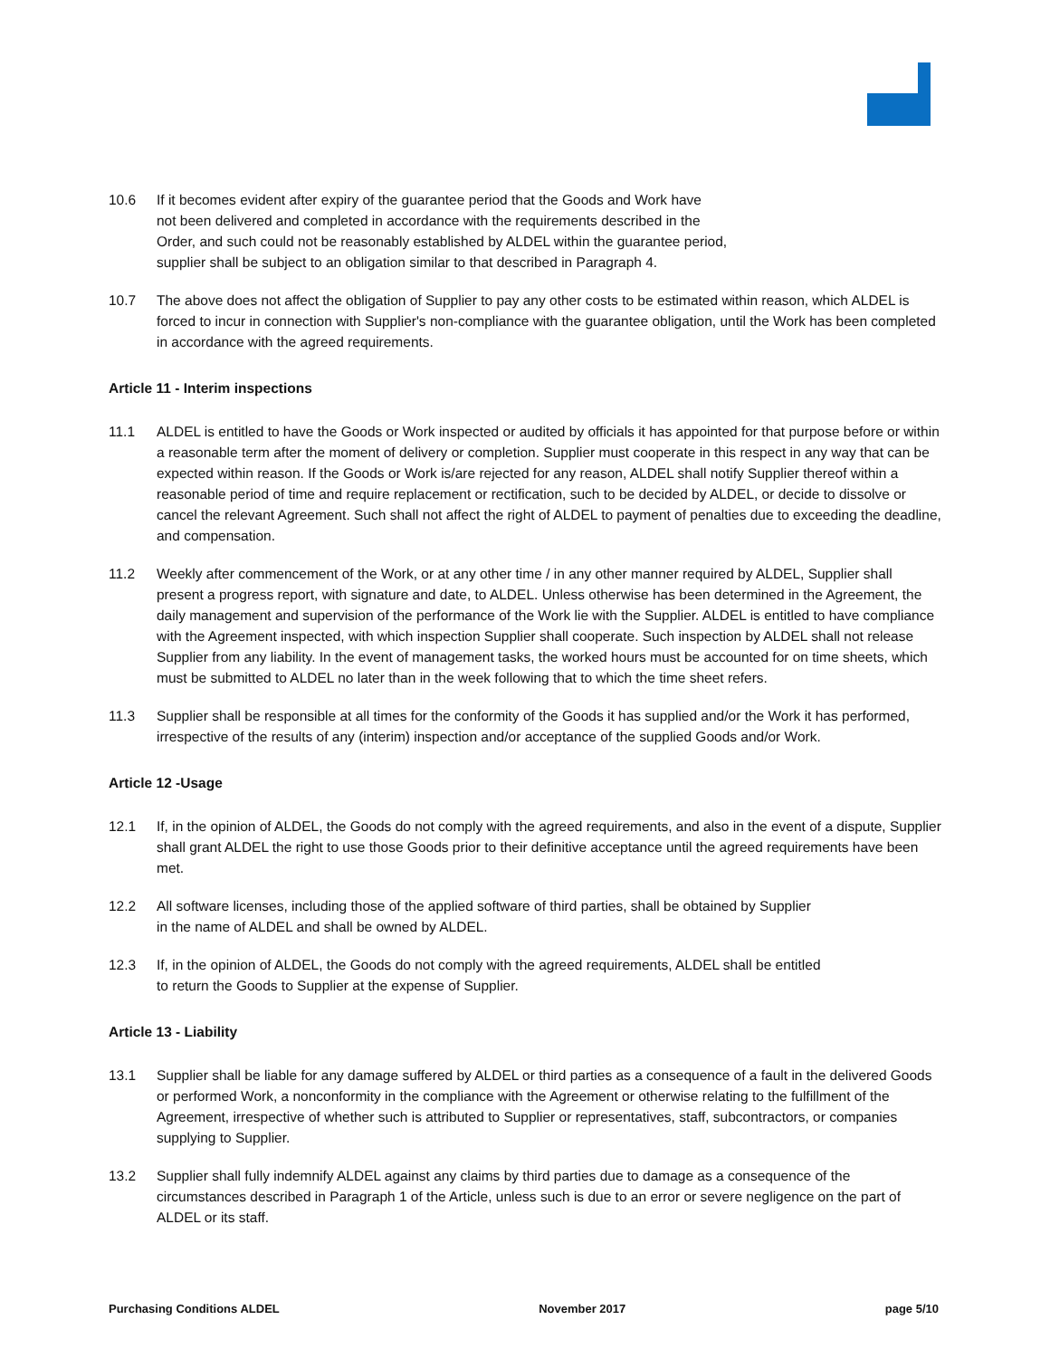10.6 If it becomes evident after expiry of the guarantee period that the Goods and Work have
not been delivered and completed in accordance with the requirements described in the
Order, and such could not be reasonably established by ALDEL within the guarantee period,
supplier shall be subject to an obligation similar to that described in Paragraph 4.
10.7 The above does not affect the obligation of Supplier to pay any other costs to be estimated within reason, which ALDEL is forced to incur in connection with Supplier's non-compliance with the guarantee obligation, until the Work has been completed in accordance with the agreed requirements.
Article 11 - Interim inspections
11.1 ALDEL is entitled to have the Goods or Work inspected or audited by officials it has appointed for that purpose before or within a reasonable term after the moment of delivery or completion. Supplier must cooperate in this respect in any way that can be expected within reason. If the Goods or Work is/are rejected for any reason, ALDEL shall notify Supplier thereof within a reasonable period of time and require replacement or rectification, such to be decided by ALDEL, or decide to dissolve or cancel the relevant Agreement. Such shall not affect the right of ALDEL to payment of penalties due to exceeding the deadline, and compensation.
11.2 Weekly after commencement of the Work, or at any other time / in any other manner required by ALDEL, Supplier shall present a progress report, with signature and date, to ALDEL. Unless otherwise has been determined in the Agreement, the daily management and supervision of the performance of the Work lie with the Supplier. ALDEL is entitled to have compliance with the Agreement inspected, with which inspection Supplier shall cooperate. Such inspection by ALDEL shall not release Supplier from any liability. In the event of management tasks, the worked hours must be accounted for on time sheets, which must be submitted to ALDEL no later than in the week following that to which the time sheet refers.
11.3 Supplier shall be responsible at all times for the conformity of the Goods it has supplied and/or the Work it has performed, irrespective of the results of any (interim) inspection and/or acceptance of the supplied Goods and/or Work.
Article 12 -Usage
12.1 If, in the opinion of ALDEL, the Goods do not comply with the agreed requirements, and also in the event of a dispute, Supplier shall grant ALDEL the right to use those Goods prior to their definitive acceptance until the agreed requirements have been met.
12.2 All software licenses, including those of the applied software of third parties, shall be obtained by Supplier
in the name of ALDEL and shall be owned by ALDEL.
12.3 If, in the opinion of ALDEL, the Goods do not comply with the agreed requirements, ALDEL shall be entitled
to return the Goods to Supplier at the expense of Supplier.
Article 13 - Liability
13.1 Supplier shall be liable for any damage suffered by ALDEL or third parties as a consequence of a fault in the delivered Goods or performed Work, a nonconformity in the compliance with the Agreement or otherwise relating to the fulfillment of the Agreement, irrespective of whether such is attributed to Supplier or representatives, staff, subcontractors, or companies supplying to Supplier.
13.2 Supplier shall fully indemnify ALDEL against any claims by third parties due to damage as a consequence of the circumstances described in Paragraph 1 of the Article, unless such is due to an error or severe negligence on the part of ALDEL or its staff.
Purchasing Conditions ALDEL November 2017 page 5/10